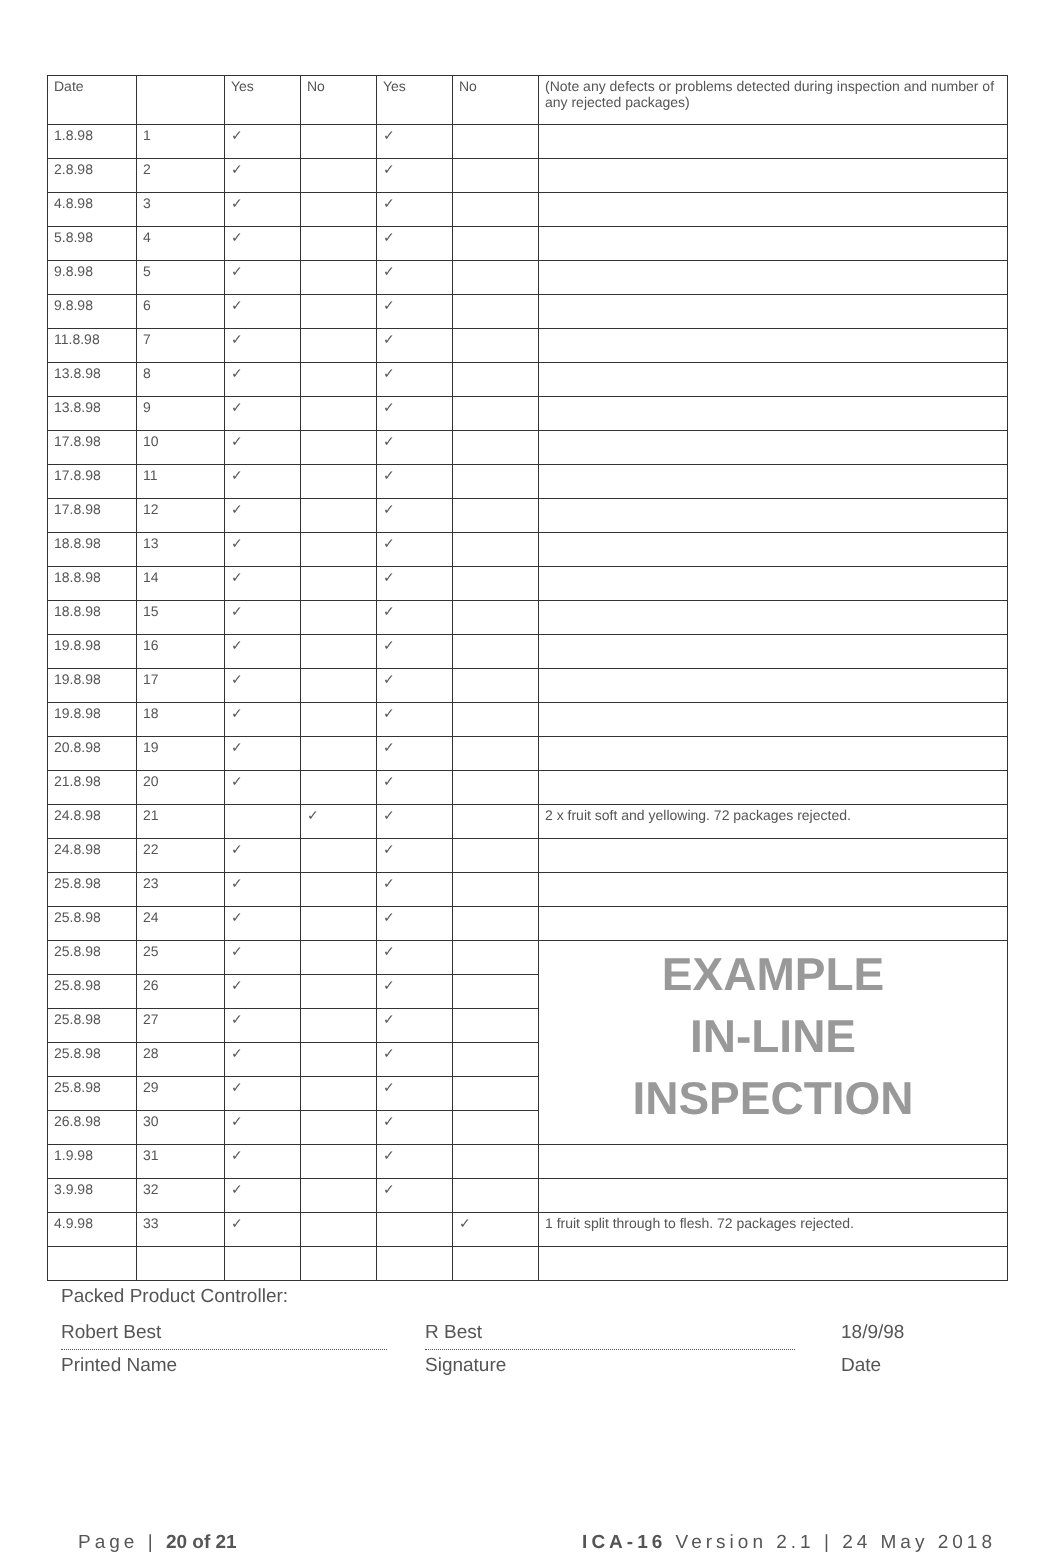| Date | | Yes | No | Yes | No | (Note any defects or problems detected during inspection and number of any rejected packages) |
| 1.8.98 | 1 | ✓ | | ✓ | | |
| 2.8.98 | 2 | ✓ | | ✓ | | |
| 4.8.98 | 3 | ✓ | | ✓ | | |
| 5.8.98 | 4 | ✓ | | ✓ | | |
| 9.8.98 | 5 | ✓ | | ✓ | | |
| 9.8.98 | 6 | ✓ | | ✓ | | |
| 11.8.98 | 7 | ✓ | | ✓ | | |
| 13.8.98 | 8 | ✓ | | ✓ | | |
| 13.8.98 | 9 | ✓ | | ✓ | | |
| 17.8.98 | 10 | ✓ | | ✓ | | |
| 17.8.98 | 11 | ✓ | | ✓ | | |
| 17.8.98 | 12 | ✓ | | ✓ | | |
| 18.8.98 | 13 | ✓ | | ✓ | | |
| 18.8.98 | 14 | ✓ | | ✓ | | |
| 18.8.98 | 15 | ✓ | | ✓ | | |
| 19.8.98 | 16 | ✓ | | ✓ | | |
| 19.8.98 | 17 | ✓ | | ✓ | | |
| 19.8.98 | 18 | ✓ | | ✓ | | |
| 20.8.98 | 19 | ✓ | | ✓ | | |
| 21.8.98 | 20 | ✓ | | ✓ | | |
| 24.8.98 | 21 | | ✓ | ✓ | | 2 x fruit soft and yellowing. 72 packages rejected. |
| 24.8.98 | 22 | ✓ | | ✓ | | |
| 25.8.98 | 23 | ✓ | | ✓ | | |
| 25.8.98 | 24 | ✓ | | ✓ | | |
| 25.8.98 | 25 | ✓ | | ✓ | | EXAMPLE IN-LINE INSPECTION |
| 25.8.98 | 26 | ✓ | | ✓ | | |
| 25.8.98 | 27 | ✓ | | ✓ | | |
| 25.8.98 | 28 | ✓ | | ✓ | | |
| 25.8.98 | 29 | ✓ | | ✓ | | |
| 26.8.98 | 30 | ✓ | | ✓ | | |
| 1.9.98 | 31 | ✓ | | ✓ | | |
| 3.9.98 | 32 | ✓ | | ✓ | | |
| 4.9.98 | 33 | ✓ | | | ✓ | 1 fruit split through to flesh. 72 packages rejected. |
Packed Product Controller:
Robert Best R Best 18/9/98
Printed Name Signature Date
Page | 20 of 21 ICA-16 Version 2.1 | 24 May 2018